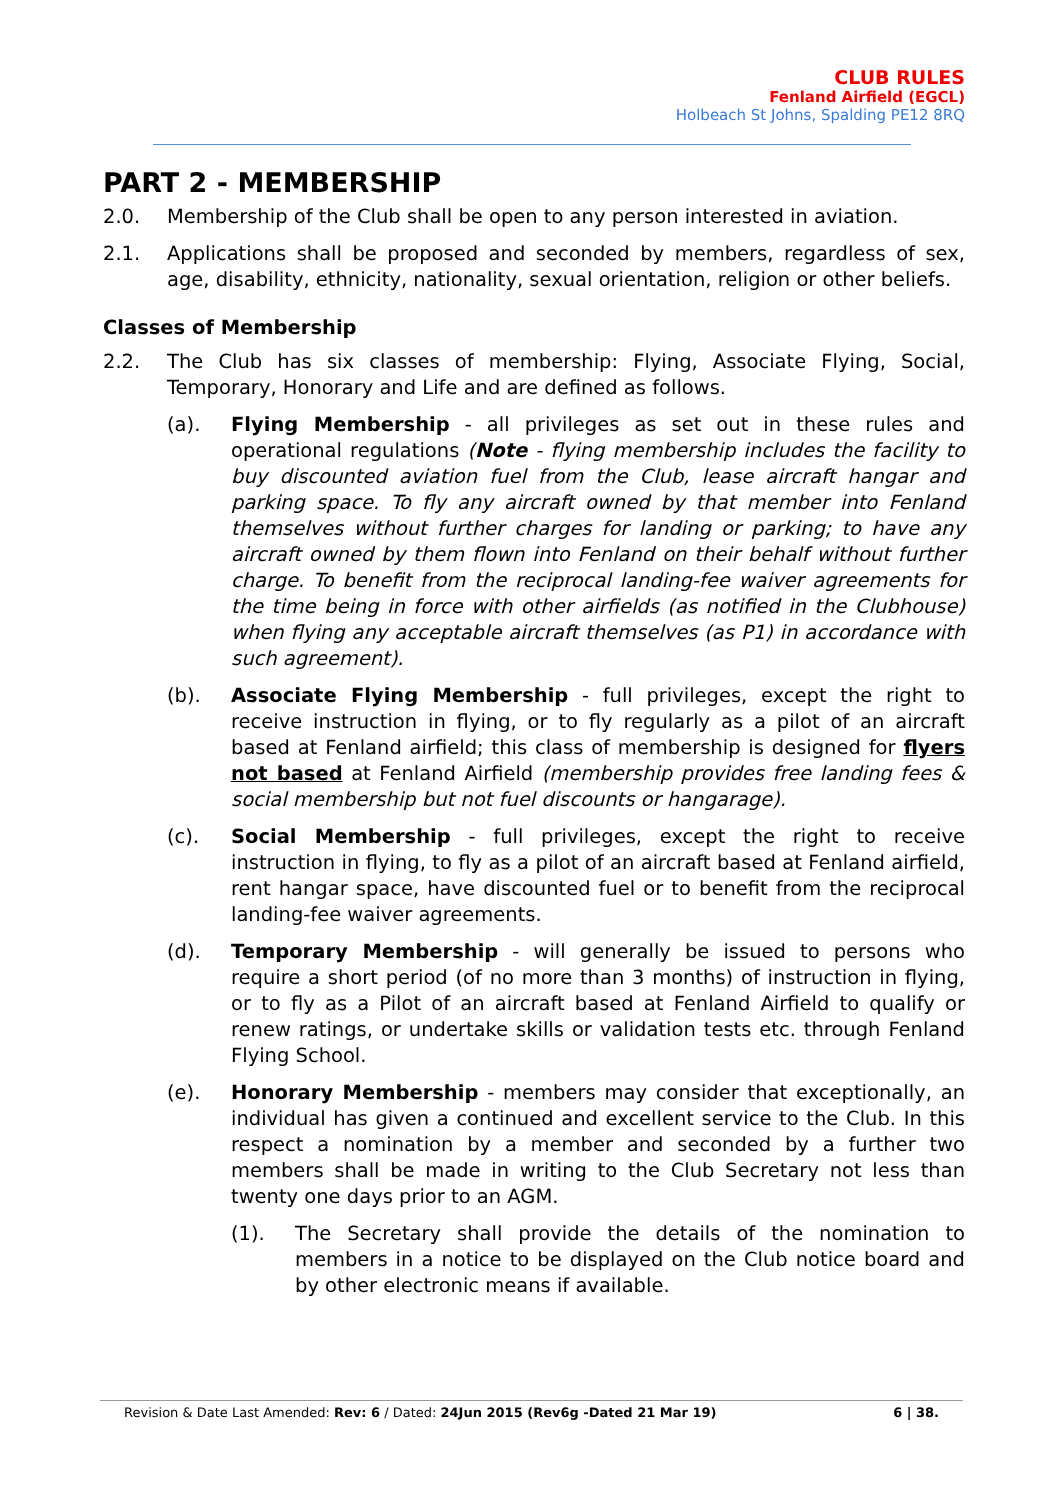CLUB RULES
Fenland Airfield (EGCL)
Holbeach St Johns, Spalding PE12 8RQ
PART 2 - MEMBERSHIP
2.0. Membership of the Club shall be open to any person interested in aviation.
2.1. Applications shall be proposed and seconded by members, regardless of sex, age, disability, ethnicity, nationality, sexual orientation, religion or other beliefs.
Classes of Membership
2.2. The Club has six classes of membership: Flying, Associate Flying, Social, Temporary, Honorary and Life and are defined as follows.
(a). Flying Membership - all privileges as set out in these rules and operational regulations (Note - flying membership includes the facility to buy discounted aviation fuel from the Club, lease aircraft hangar and parking space. To fly any aircraft owned by that member into Fenland themselves without further charges for landing or parking; to have any aircraft owned by them flown into Fenland on their behalf without further charge. To benefit from the reciprocal landing-fee waiver agreements for the time being in force with other airfields (as notified in the Clubhouse) when flying any acceptable aircraft themselves (as P1) in accordance with such agreement).
(b). Associate Flying Membership - full privileges, except the right to receive instruction in flying, or to fly regularly as a pilot of an aircraft based at Fenland airfield; this class of membership is designed for flyers not based at Fenland Airfield (membership provides free landing fees & social membership but not fuel discounts or hangarage).
(c). Social Membership - full privileges, except the right to receive instruction in flying, to fly as a pilot of an aircraft based at Fenland airfield, rent hangar space, have discounted fuel or to benefit from the reciprocal landing-fee waiver agreements.
(d). Temporary Membership - will generally be issued to persons who require a short period (of no more than 3 months) of instruction in flying, or to fly as a Pilot of an aircraft based at Fenland Airfield to qualify or renew ratings, or undertake skills or validation tests etc. through Fenland Flying School.
(e). Honorary Membership - members may consider that exceptionally, an individual has given a continued and excellent service to the Club. In this respect a nomination by a member and seconded by a further two members shall be made in writing to the Club Secretary not less than twenty one days prior to an AGM.
(1). The Secretary shall provide the details of the nomination to members in a notice to be displayed on the Club notice board and by other electronic means if available.
Revision & Date Last Amended: Rev: 6 / Dated: 24Jun 2015 (Rev6g -Dated 21 Mar 19) 6 | 38.